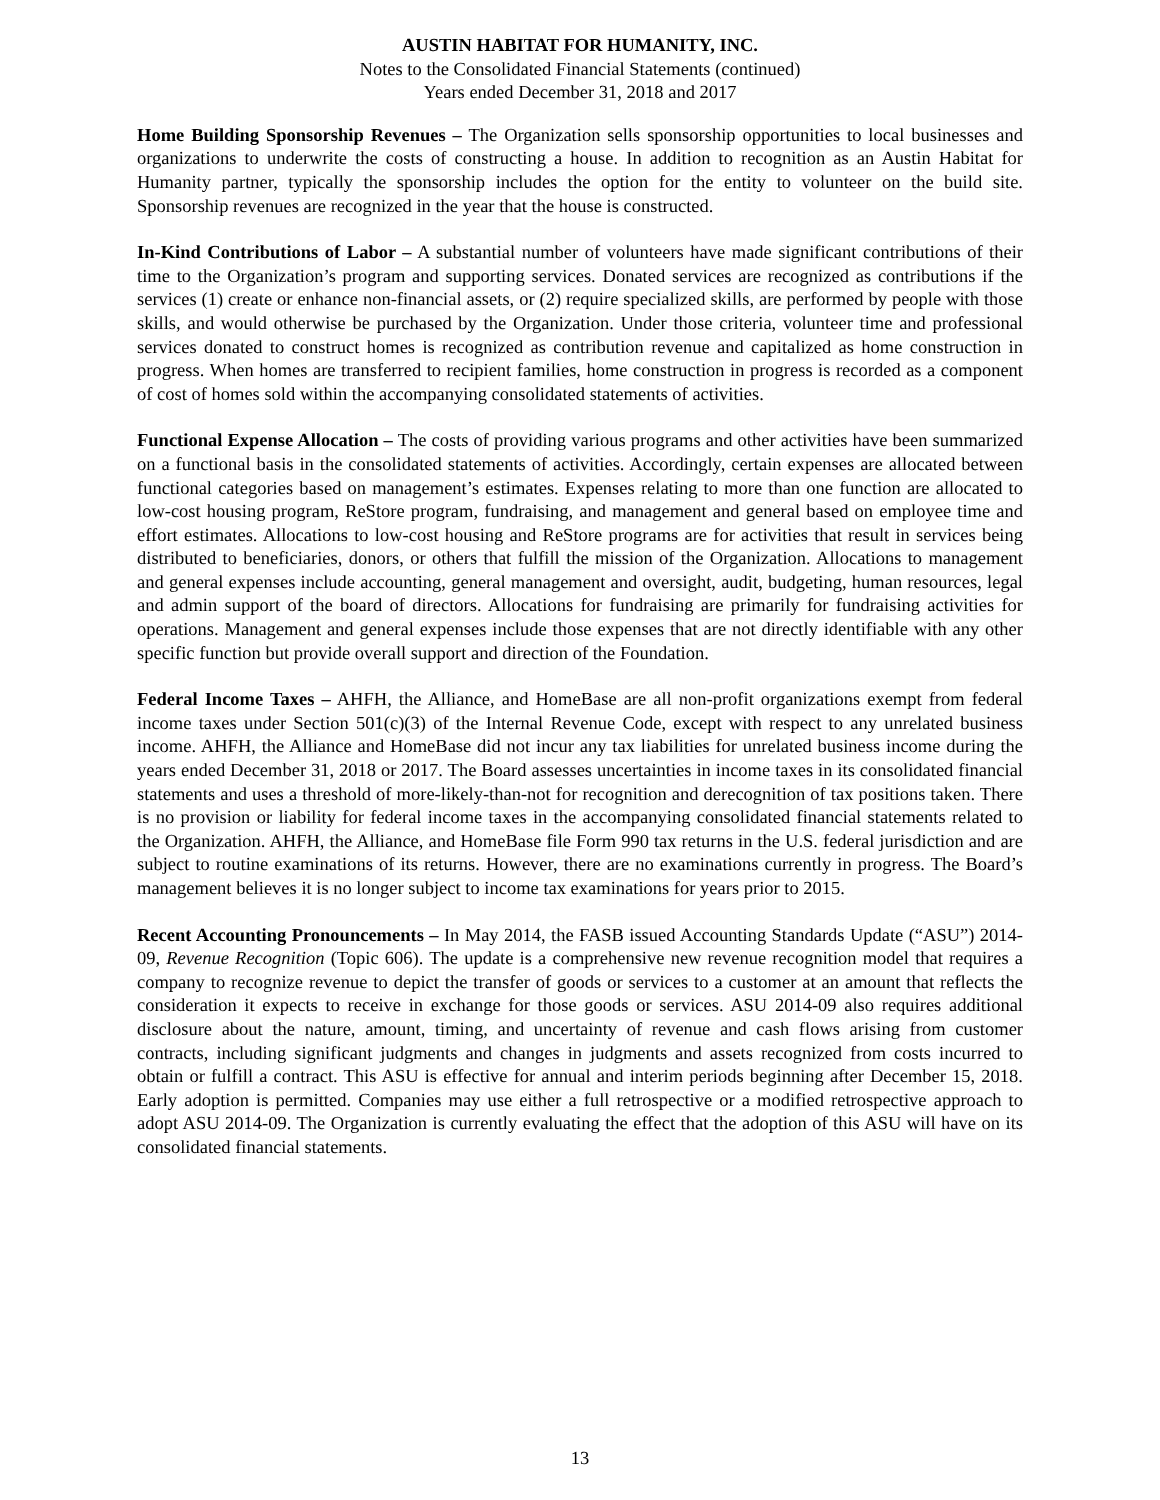AUSTIN HABITAT FOR HUMANITY, INC.
Notes to the Consolidated Financial Statements (continued)
Years ended December 31, 2018 and 2017
Home Building Sponsorship Revenues – The Organization sells sponsorship opportunities to local businesses and organizations to underwrite the costs of constructing a house. In addition to recognition as an Austin Habitat for Humanity partner, typically the sponsorship includes the option for the entity to volunteer on the build site. Sponsorship revenues are recognized in the year that the house is constructed.
In-Kind Contributions of Labor – A substantial number of volunteers have made significant contributions of their time to the Organization’s program and supporting services. Donated services are recognized as contributions if the services (1) create or enhance non-financial assets, or (2) require specialized skills, are performed by people with those skills, and would otherwise be purchased by the Organization. Under those criteria, volunteer time and professional services donated to construct homes is recognized as contribution revenue and capitalized as home construction in progress. When homes are transferred to recipient families, home construction in progress is recorded as a component of cost of homes sold within the accompanying consolidated statements of activities.
Functional Expense Allocation – The costs of providing various programs and other activities have been summarized on a functional basis in the consolidated statements of activities. Accordingly, certain expenses are allocated between functional categories based on management’s estimates. Expenses relating to more than one function are allocated to low-cost housing program, ReStore program, fundraising, and management and general based on employee time and effort estimates. Allocations to low-cost housing and ReStore programs are for activities that result in services being distributed to beneficiaries, donors, or others that fulfill the mission of the Organization. Allocations to management and general expenses include accounting, general management and oversight, audit, budgeting, human resources, legal and admin support of the board of directors. Allocations for fundraising are primarily for fundraising activities for operations. Management and general expenses include those expenses that are not directly identifiable with any other specific function but provide overall support and direction of the Foundation.
Federal Income Taxes – AHFH, the Alliance, and HomeBase are all non-profit organizations exempt from federal income taxes under Section 501(c)(3) of the Internal Revenue Code, except with respect to any unrelated business income. AHFH, the Alliance and HomeBase did not incur any tax liabilities for unrelated business income during the years ended December 31, 2018 or 2017. The Board assesses uncertainties in income taxes in its consolidated financial statements and uses a threshold of more-likely-than-not for recognition and derecognition of tax positions taken. There is no provision or liability for federal income taxes in the accompanying consolidated financial statements related to the Organization. AHFH, the Alliance, and HomeBase file Form 990 tax returns in the U.S. federal jurisdiction and are subject to routine examinations of its returns. However, there are no examinations currently in progress. The Board’s management believes it is no longer subject to income tax examinations for years prior to 2015.
Recent Accounting Pronouncements – In May 2014, the FASB issued Accounting Standards Update (“ASU”) 2014-09, Revenue Recognition (Topic 606). The update is a comprehensive new revenue recognition model that requires a company to recognize revenue to depict the transfer of goods or services to a customer at an amount that reflects the consideration it expects to receive in exchange for those goods or services. ASU 2014-09 also requires additional disclosure about the nature, amount, timing, and uncertainty of revenue and cash flows arising from customer contracts, including significant judgments and changes in judgments and assets recognized from costs incurred to obtain or fulfill a contract. This ASU is effective for annual and interim periods beginning after December 15, 2018. Early adoption is permitted. Companies may use either a full retrospective or a modified retrospective approach to adopt ASU 2014-09. The Organization is currently evaluating the effect that the adoption of this ASU will have on its consolidated financial statements.
13